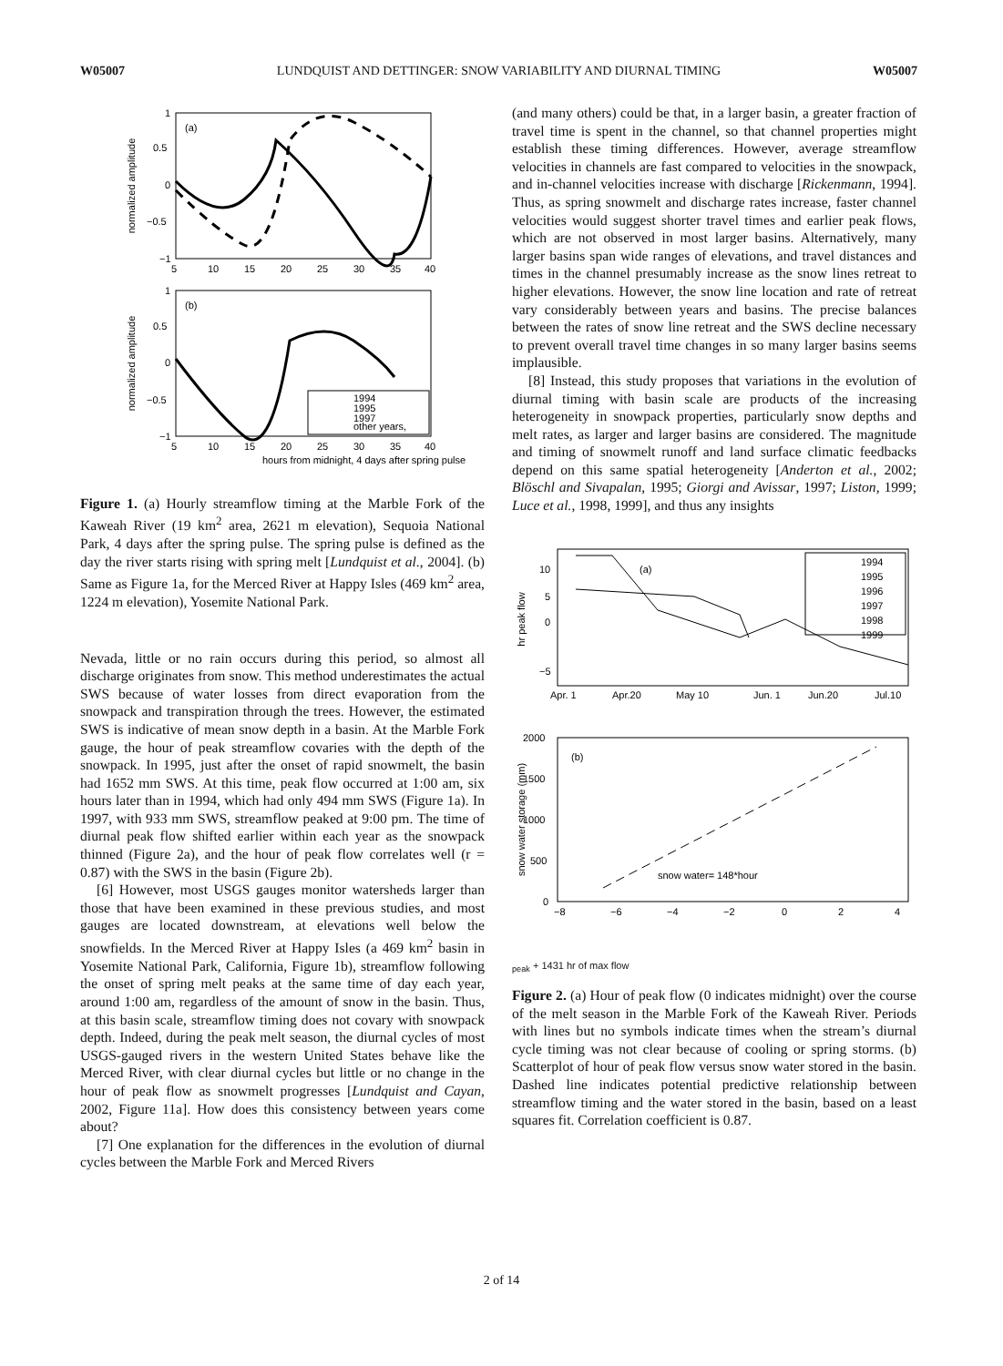W05007 LUNDQUIST AND DETTINGER: SNOW VARIABILITY AND DIURNAL TIMING W05007
(a)
normalized amplitude
1
0.5
0
−0.5
−1
5
10
15
20
25
30
35
40
(b)
normalized amplitude
1
0.5
0
−0.5
−1
5
10
15
20
25
30
35
40
1994
1995
1997
other years,
hours from midnight, 4 days after spring pulse
Figure 1. (a) Hourly streamflow timing at the Marble Fork of the Kaweah River (19 km<sup>2</sup> area, 2621 m elevation), Sequoia National Park, 4 days after the spring pulse. The spring pulse is defined as the day the river starts rising with spring melt [Lundquist et al., 2004]. (b) Same as Figure 1a, for the Merced River at Happy Isles (469 km<sup>2</sup> area, 1224 m elevation), Yosemite National Park.
Nevada, little or no rain occurs during this period, so almost all discharge originates from snow. This method underestimates the actual SWS because of water losses from direct evaporation from the snowpack and transpiration through the trees. However, the estimated SWS is indicative of mean snow depth in a basin. At the Marble Fork gauge, the hour of peak streamflow covaries with the depth of the snowpack. In 1995, just after the onset of rapid snowmelt, the basin had 1652 mm SWS. At this time, peak flow occurred at 1:00 am, six hours later than in 1994, which had only 494 mm SWS (Figure 1a). In 1997, with 933 mm SWS, streamflow peaked at 9:00 pm. The time of diurnal peak flow shifted earlier within each year as the snowpack thinned (Figure 2a), and the hour of peak flow correlates well (r = 0.87) with the SWS in the basin (Figure 2b).
[6] However, most USGS gauges monitor watersheds larger than those that have been examined in these previous studies, and most gauges are located downstream, at elevations well below the snowfields. In the Merced River at Happy Isles (a 469 km<sup>2</sup> basin in Yosemite National Park, California, Figure 1b), streamflow following the onset of spring melt peaks at the same time of day each year, around 1:00 am, regardless of the amount of snow in the basin. Thus, at this basin scale, streamflow timing does not covary with snowpack depth. Indeed, during the peak melt season, the diurnal cycles of most USGS-gauged rivers in the western United States behave like the Merced River, with clear diurnal cycles but little or no change in the hour of peak flow as snowmelt progresses [Lundquist and Cayan, 2002, Figure 11a]. How does this consistency between years come about?
[7] One explanation for the differences in the evolution of diurnal cycles between the Marble Fork and Merced Rivers
(and many others) could be that, in a larger basin, a greater fraction of travel time is spent in the channel, so that channel properties might establish these timing differences. However, average streamflow velocities in channels are fast compared to velocities in the snowpack, and in-channel velocities increase with discharge [Rickenmann, 1994]. Thus, as spring snowmelt and discharge rates increase, faster channel velocities would suggest shorter travel times and earlier peak flows, which are not observed in most larger basins. Alternatively, many larger basins span wide ranges of elevations, and travel distances and times in the channel presumably increase as the snow lines retreat to higher elevations. However, the snow line location and rate of retreat vary considerably between years and basins. The precise balances between the rates of snow line retreat and the SWS decline necessary to prevent overall travel time changes in so many larger basins seems implausible.
[8] Instead, this study proposes that variations in the evolution of diurnal timing with basin scale are products of the increasing heterogeneity in snowpack properties, particularly snow depths and melt rates, as larger and larger basins are considered. The magnitude and timing of snowmelt runoff and land surface climatic feedbacks depend on this same spatial heterogeneity [Anderton et al., 2002; Blöschl and Sivapalan, 1995; Giorgi and Avissar, 1997; Liston, 1999; Luce et al., 1998, 1999], and thus any insights
hr peak flow
10
5
0
−5
Apr. 1
Apr.20
May 10
Jun. 1
Jun.20
Jul.10
(a)
1994
1995
1996
1997
1998
1999
snow water storage (mm)
2000
1500
1000
500
0
−8
−6
−4
−2
0
2
4
(b)
snow water= 148*hourpeak + 1431
hr of max flow
Figure 2. (a) Hour of peak flow (0 indicates midnight) over the course of the melt season in the Marble Fork of the Kaweah River. Periods with lines but no symbols indicate times when the stream’s diurnal cycle timing was not clear because of cooling or spring storms. (b) Scatterplot of hour of peak flow versus snow water stored in the basin. Dashed line indicates potential predictive relationship between streamflow timing and the water stored in the basin, based on a least squares fit. Correlation coefficient is 0.87.
2 of 14